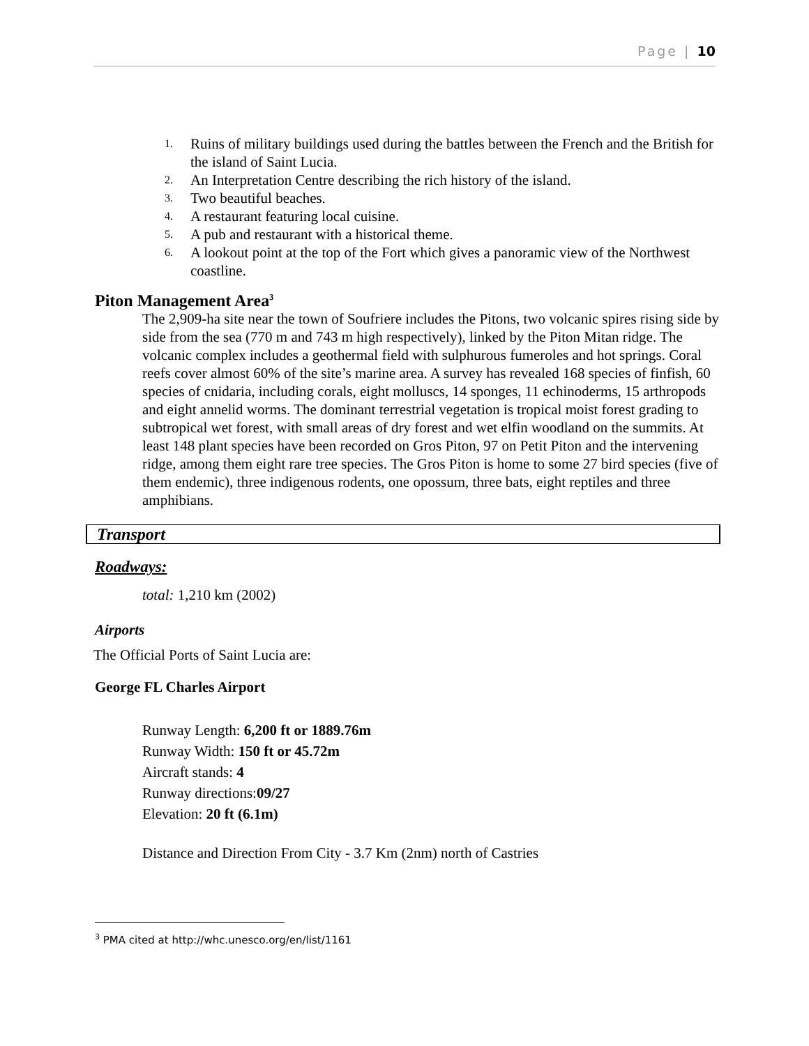Page | 10
1. Ruins of military buildings used during the battles between the French and the British for the island of Saint Lucia.
2. An Interpretation Centre describing the rich history of the island.
3. Two beautiful beaches.
4. A restaurant featuring local cuisine.
5. A pub and restaurant with a historical theme.
6. A lookout point at the top of the Fort which gives a panoramic view of the Northwest coastline.
Piton Management Area<sup>3</sup>
The 2,909-ha site near the town of Soufriere includes the Pitons, two volcanic spires rising side by side from the sea (770 m and 743 m high respectively), linked by the Piton Mitan ridge. The volcanic complex includes a geothermal field with sulphurous fumeroles and hot springs. Coral reefs cover almost 60% of the site’s marine area. A survey has revealed 168 species of finfish, 60 species of cnidaria, including corals, eight molluscs, 14 sponges, 11 echinoderms, 15 arthropods and eight annelid worms. The dominant terrestrial vegetation is tropical moist forest grading to subtropical wet forest, with small areas of dry forest and wet elfin woodland on the summits. At least 148 plant species have been recorded on Gros Piton, 97 on Petit Piton and the intervening ridge, among them eight rare tree species. The Gros Piton is home to some 27 bird species (five of them endemic), three indigenous rodents, one opossum, three bats, eight reptiles and three amphibians.
Transport
Roadways:
total: 1,210 km (2002)
Airports
The Official Ports of Saint Lucia are:
George FL Charles Airport
Runway Length: 6,200 ft or 1889.76m
Runway Width: 150 ft or 45.72m
Aircraft stands: 4
Runway directions:09/27
Elevation: 20 ft (6.1m)
Distance and Direction From City - 3.7 Km (2nm) north of Castries
<sup>3</sup> PMA cited at http://whc.unesco.org/en/list/1161